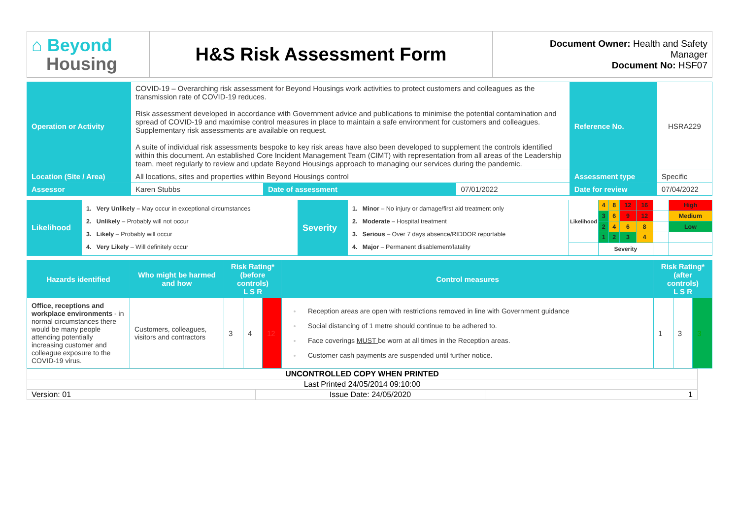| ⌂ Beyond Housing | H&S Risk Assessment Form | Document Owner: Health and Safety Manager Document No: HSF07 |
| Operation or Activity | COVID-19 – Overarching risk assessment for Beyond Housings work activities to protect customers and colleagues as the transmission rate of COVID-19 reduces. Risk assessment developed in accordance with Government advice and publications to minimise the potential contamination and spread of COVID-19 and maximise control measures in place to maintain a safe environment for customers and colleagues. Supplementary risk assessments are available on request. A suite of individual risk assessments bespoke to key risk areas have also been developed to supplement the controls identified within this document. An established Core Incident Management Team (CIMT) with representation from all areas of the Leadership team, meet regularly to review and update Beyond Housings approach to managing our services during the pandemic. | | | Reference No. | HSRA229 |
| Location (Site / Area) | All locations, sites and properties within Beyond Housings control | | | Assessment type | Specific |
| Assessor | Karen Stubbs | Date of assessment | 07/01/2022 | Date for review | 07/04/2022 |
| Likelihood | 1. Very Unlikely – May occur in exceptional circumstances 2. Unlikely – Probably will not occur 3. Likely – Probably will occur 4. Very Likely – Will definitely occur | Severity | 1. Minor – No injury or damage/first aid treatment only 2. Moderate – Hospital treatment 3. Serious – Over 7 days absence/RIDDOR reportable 4. Major – Permanent disablement/fatality | Likelihood | 4 | 8 | 12 | 16 | | High |
| | | | | | 3 | 6 | 9 | 12 | | Medium |
| | | | | | 2 | 4 | 6 | 8 | | Low |
| | | | | | 1 | 2 | 3 | 4 | | |
| | | | | | Severity | | | | | |
| Hazards identified | Who might be harmed and how | Risk Rating* (before controls) L S R | | | Control measures | Risk Rating* (after controls) L S R | | |
| Office, receptions and workplace environments - in normal circumstances there would be many people attending potentially increasing customer and colleague exposure to the COVID-19 virus. | Customers, colleagues, visitors and contractors | 3 | 4 | 12 | Reception areas are open with restrictions removed in line with Government guidance Social distancing of 1 metre should continue to be adhered to. Face coverings MUST be worn at all times in the Reception areas. Customer cash payments are suspended until further notice. | 1 | 3 | 3 |
| UNCONTROLLED COPY WHEN PRINTED | | |
| Last Printed 24/05/2014 09:10:00 | | |
| Version: 01 | Issue Date: 24/05/2020 | 1 |